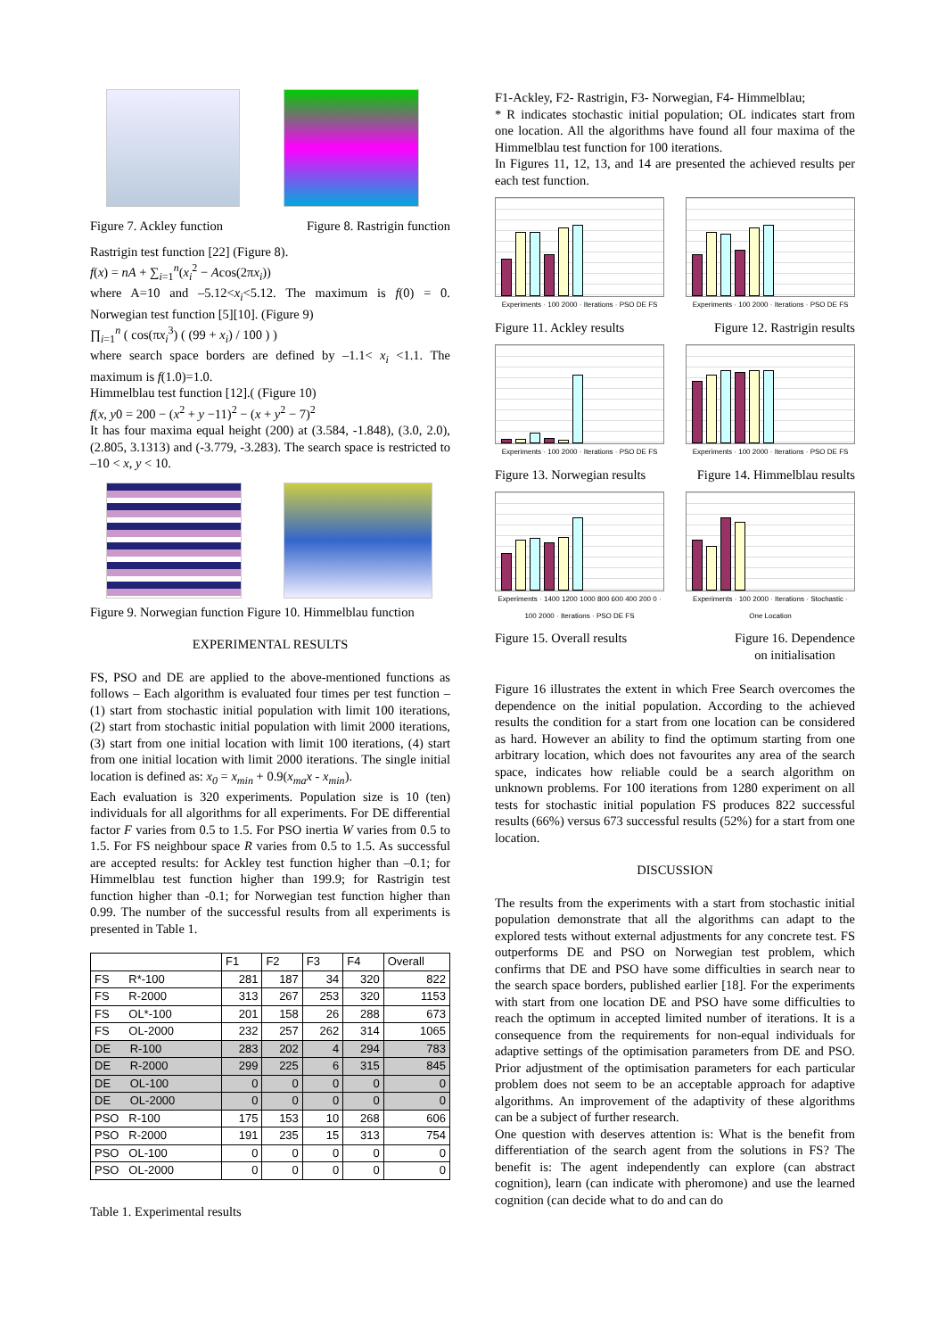Figure 7. Ackley function Figure 8. Rastrigin function
Rastrigin test function [22] (Figure 8).
f(x) = nA + ∑<sub>i=1</sub><sup>n</sup>(x<sub>i</sub><sup>2</sup> − Acos(2πx<sub>i</sub>))
where A=10 and –5.12<x<sub>i</sub><5.12. The maximum is f(0) = 0. Norwegian test function [5][10]. (Figure 9)
∏<sub>i=1</sub><sup>n</sup> ( cos(πx<sub>i</sub><sup>3</sup>) ( (99 + x<sub>i</sub>) / 100 ) )
where search space borders are defined by –1.1< x<sub>i</sub> <1.1. The maximum is f(1.0)=1.0.
Himmelblau test function [12].( (Figure 10)
f(x, y0 = 200 − (x<sup>2</sup> + y −11)<sup>2</sup> − (x + y<sup>2</sup> − 7)<sup>2</sup>
It has four maxima equal height (200) at (3.584, -1.848), (3.0, 2.0), (2.805, 3.1313) and (-3.779, -3.283). The search space is restricted to –10 < x, y < 10.
Figure 9. Norwegian function Figure 10. Himmelblau function
EXPERIMENTAL RESULTS
FS, PSO and DE are applied to the above-mentioned functions as follows – Each algorithm is evaluated four times per test function – (1) start from stochastic initial population with limit 100 iterations, (2) start from stochastic initial population with limit 2000 iterations, (3) start from one initial location with limit 100 iterations, (4) start from one initial location with limit 2000 iterations. The single initial location is defined as: x<sub>0</sub> = x<sub>min</sub> + 0.9(x<sub>ma</sub>x - x<sub>min</sub>).
Each evaluation is 320 experiments. Population size is 10 (ten) individuals for all algorithms for all experiments. For DE differential factor F varies from 0.5 to 1.5. For PSO inertia W varies from 0.5 to 1.5. For FS neighbour space R varies from 0.5 to 1.5. As successful are accepted results: for Ackley test function higher than –0.1; for Himmelblau test function higher than 199.9; for Rastrigin test function higher than -0.1; for Norwegian test function higher than 0.99. The number of the successful results from all experiments is presented in Table 1.
| | F1 | F2 | F3 | F4 | Overall |
| --- | --- | --- | --- | --- | --- |
| FS R*-100 | 281 | 187 | 34 | 320 | 822 |
| FS R-2000 | 313 | 267 | 253 | 320 | 1153 |
| FS OL*-100 | 201 | 158 | 26 | 288 | 673 |
| FS OL-2000 | 232 | 257 | 262 | 314 | 1065 |
| DE R-100 | 283 | 202 | 4 | 294 | 783 |
| DE R-2000 | 299 | 225 | 6 | 315 | 845 |
| DE OL-100 | 0 | 0 | 0 | 0 | 0 |
| DE OL-2000 | 0 | 0 | 0 | 0 | 0 |
| PSO R-100 | 175 | 153 | 10 | 268 | 606 |
| PSO R-2000 | 191 | 235 | 15 | 313 | 754 |
| PSO OL-100 | 0 | 0 | 0 | 0 | 0 |
| PSO OL-2000 | 0 | 0 | 0 | 0 | 0 |
Table 1. Experimental results
F1-Ackley, F2- Rastrigin, F3- Norwegian, F4- Himmelblau;
* R indicates stochastic initial population; OL indicates start from one location. All the algorithms have found all four maxima of the Himmelblau test function for 100 iterations.
In Figures 11, 12, 13, and 14 are presented the achieved results per each test function.
Experiments · 100 2000 · Iterations · PSO DE FS
Experiments · 100 2000 · Iterations · PSO DE FS
Figure 11. Ackley results Figure 12. Rastrigin results
Experiments · 100 2000 · Iterations · PSO DE FS
Experiments · 100 2000 · Iterations · PSO DE FS
Figure 13. Norwegian results Figure 14. Himmelblau results
Experiments · 1400 1200 1000 800 600 400 200 0 · 100 2000 · Iterations · PSO DE FS
Experiments · 100 2000 · Iterations · Stochastic · One Location
Figure 15. Overall results Figure 16. Dependence
on initialisation
Figure 16 illustrates the extent in which Free Search overcomes the dependence on the initial population. According to the achieved results the condition for a start from one location can be considered as hard. However an ability to find the optimum starting from one arbitrary location, which does not favourites any area of the search space, indicates how reliable could be a search algorithm on unknown problems. For 100 iterations from 1280 experiment on all tests for stochastic initial population FS produces 822 successful results (66%) versus 673 successful results (52%) for a start from one location.
DISCUSSION
The results from the experiments with a start from stochastic initial population demonstrate that all the algorithms can adapt to the explored tests without external adjustments for any concrete test. FS outperforms DE and PSO on Norwegian test problem, which confirms that DE and PSO have some difficulties in search near to the search space borders, published earlier [18]. For the experiments with start from one location DE and PSO have some difficulties to reach the optimum in accepted limited number of iterations. It is a consequence from the requirements for non-equal individuals for adaptive settings of the optimisation parameters from DE and PSO. Prior adjustment of the optimisation parameters for each particular problem does not seem to be an acceptable approach for adaptive algorithms. An improvement of the adaptivity of these algorithms can be a subject of further research.
One question with deserves attention is: What is the benefit from differentiation of the search agent from the solutions in FS? The benefit is: The agent independently can explore (can abstract cognition), learn (can indicate with pheromone) and use the learned cognition (can decide what to do and can do